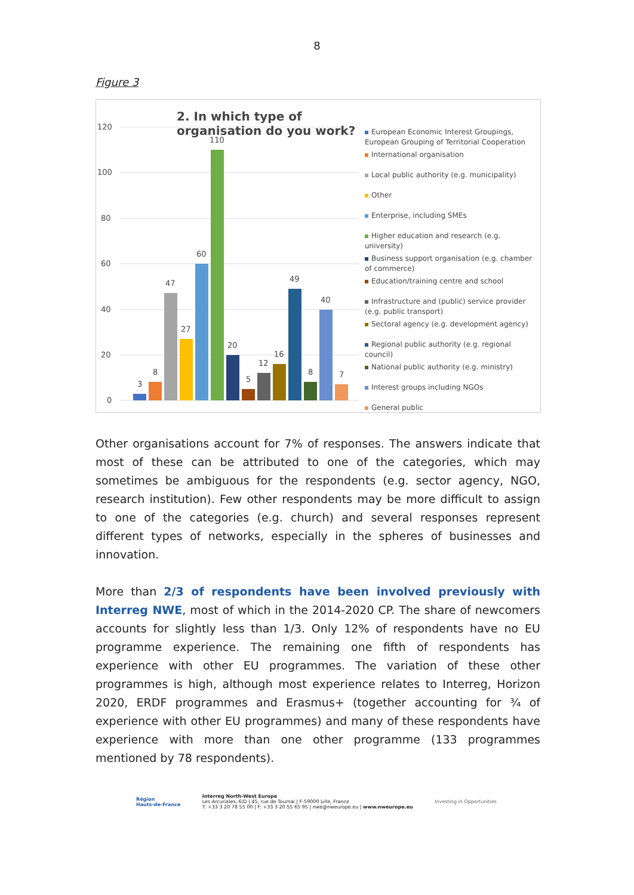8
Figure 3
2. In which type of organisation do you work?
120
100
80
60
40
20
0
3
8
47
27
60
110
20
5
12
16
49
8
40
7
European Economic Interest Groupings, European Grouping of Territorial Cooperation
International organisation
Local public authority (e.g. municipality)
Other
Enterprise, including SMEs
Higher education and research (e.g. university)
Business support organisation (e.g. chamber of commerce)
Education/training centre and school
Infrastructure and (public) service provider (e.g. public transport)
Sectoral agency (e.g. development agency)
Regional public authority (e.g. regional council)
National public authority (e.g. ministry)
Interest groups including NGOs
General public
Other organisations account for 7% of responses. The answers indicate that most of these can be attributed to one of the categories, which may sometimes be ambiguous for the respondents (e.g. sector agency, NGO, research institution). Few other respondents may be more difficult to assign to one of the categories (e.g. church) and several responses represent different types of networks, especially in the spheres of businesses and innovation.
More than 2/3 of respondents have been involved previously with Interreg NWE, most of which in the 2014-2020 CP. The share of newcomers accounts for slightly less than 1/3. Only 12% of respondents have no EU programme experience. The remaining one fifth of respondents has experience with other EU programmes. The variation of these other programmes is high, although most experience relates to Interreg, Horizon 2020, ERDF programmes and Erasmus+ (together accounting for ¾ of experience with other EU programmes) and many of these respondents have experience with more than one other programme (133 programmes mentioned by 78 respondents).
Région
Hauts-de-France
Interreg North-West Europe
Les Arcuriales, 6/D | 45, rue de Tournai | F-59000 Lille, France
T: +33 3 20 78 55 00 | F: +33 3 20 55 65 95 | nwe@nweurope.eu | www.nweurope.eu
Investing in Opportunities